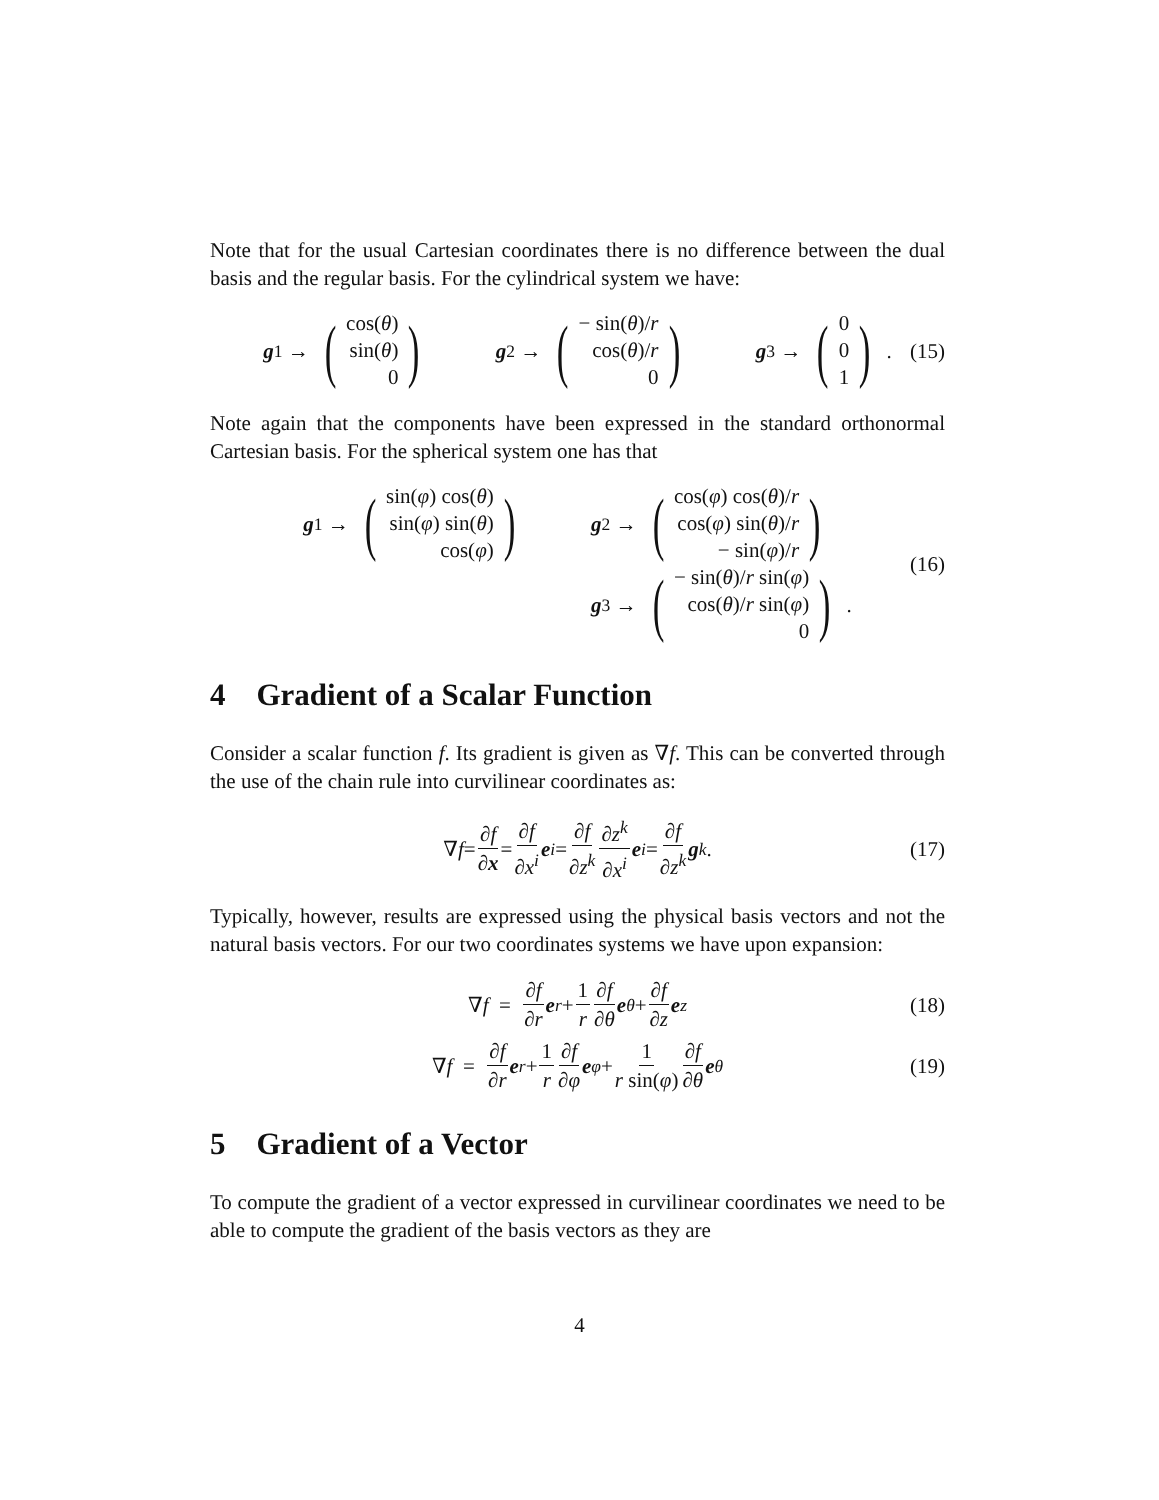Note that for the usual Cartesian coordinates there is no difference between the dual basis and the regular basis. For the cylindrical system we have:
g<sup>1</sup> → (cos(θ)
sin(θ)
0) g<sup>2</sup> → (− sin(θ)/r
cos(θ)/r
0) g<sup>3</sup> → (0
0
1). (15)
Note again that the components have been expressed in the standard orthonormal Cartesian basis. For the spherical system one has that
g<sup>1</sup> → (sin(φ) cos(θ)
sin(φ) sin(θ)
cos(φ)) g<sup>2</sup> → (cos(φ) cos(θ)/r
cos(φ) sin(θ)/r
− sin(φ)/r) g<sup>3</sup> → (− sin(θ)/r sin(φ)
cos(θ)/r sin(φ)
0). (16)
4 Gradient of a Scalar Function
Consider a scalar function f. Its gradient is given as ∇f. This can be converted through the use of the chain rule into curvilinear coordinates as:
∇ f = ∂f ∂x = ∂f ∂x<sup>i</sup> e<sup>i</sup> = ∂f ∂z<sup>k</sup> ∂z<sup>k</sup> ∂x<sup>i</sup> e<sup>i</sup> = ∂f ∂z<sup>k</sup> g<sup>k</sup>. (17)
Typically, however, results are expressed using the physical basis vectors and not the natural basis vectors. For our two coordinates systems we have upon expansion:
∇ f = ∂f ∂r e<sub>r</sub> + 1 r ∂f ∂θ e<sub>θ</sub> + ∂f ∂z e<sub>z</sub> (18)
∇ f = ∂f ∂r e<sub>r</sub> + 1 r ∂f ∂φ e<sub>φ</sub> + 1 r sin(φ) ∂f ∂θ e<sub>θ</sub> (19)
5 Gradient of a Vector
To compute the gradient of a vector expressed in curvilinear coordinates we need to be able to compute the gradient of the basis vectors as they are
4